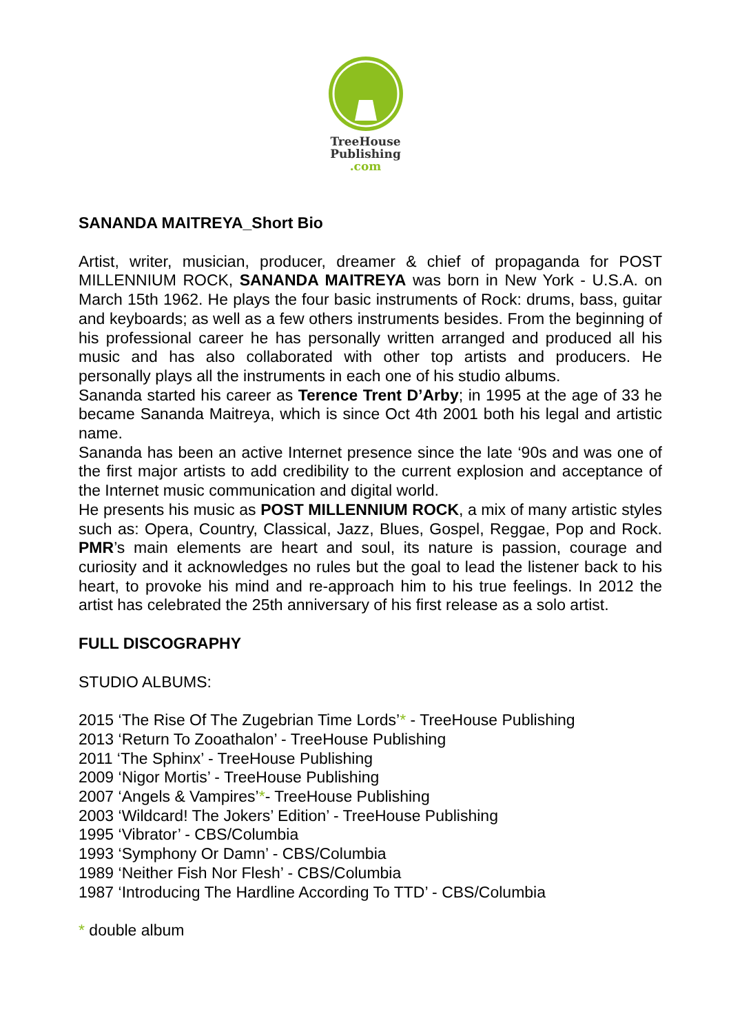TreeHouse
Publishing
.com
SANANDA MAITREYA_Short Bio
Artist, writer, musician, producer, dreamer & chief of propaganda for POST MILLENNIUM ROCK, SANANDA MAITREYA was born in New York - U.S.A. on March 15th 1962. He plays the four basic instruments of Rock: drums, bass, guitar and keyboards; as well as a few others instruments besides. From the beginning of his professional career he has personally written arranged and produced all his music and has also collaborated with other top artists and producers. He personally plays all the instruments in each one of his studio albums.
Sananda started his career as Terence Trent D’Arby; in 1995 at the age of 33 he became Sananda Maitreya, which is since Oct 4th 2001 both his legal and artistic name.
Sananda has been an active Internet presence since the late ‘90s and was one of the first major artists to add credibility to the current explosion and acceptance of the Internet music communication and digital world.
He presents his music as POST MILLENNIUM ROCK, a mix of many artistic styles such as: Opera, Country, Classical, Jazz, Blues, Gospel, Reggae, Pop and Rock. PMR’s main elements are heart and soul, its nature is passion, courage and curiosity and it acknowledges no rules but the goal to lead the listener back to his heart, to provoke his mind and re-approach him to his true feelings. In 2012 the artist has celebrated the 25th anniversary of his first release as a solo artist.
FULL DISCOGRAPHY
STUDIO ALBUMS:
2015 ‘The Rise Of The Zugebrian Time Lords’* - TreeHouse Publishing
2013 ‘Return To Zooathalon’ - TreeHouse Publishing
2011 ‘The Sphinx’ - TreeHouse Publishing
2009 ‘Nigor Mortis’ - TreeHouse Publishing
2007 ‘Angels & Vampires’*- TreeHouse Publishing
2003 ‘Wildcard! The Jokers’ Edition’ - TreeHouse Publishing
1995 ‘Vibrator’ - CBS/Columbia
1993 ‘Symphony Or Damn’ - CBS/Columbia
1989 ‘Neither Fish Nor Flesh’ - CBS/Columbia
1987 ‘Introducing The Hardline According To TTD’ - CBS/Columbia
* double album